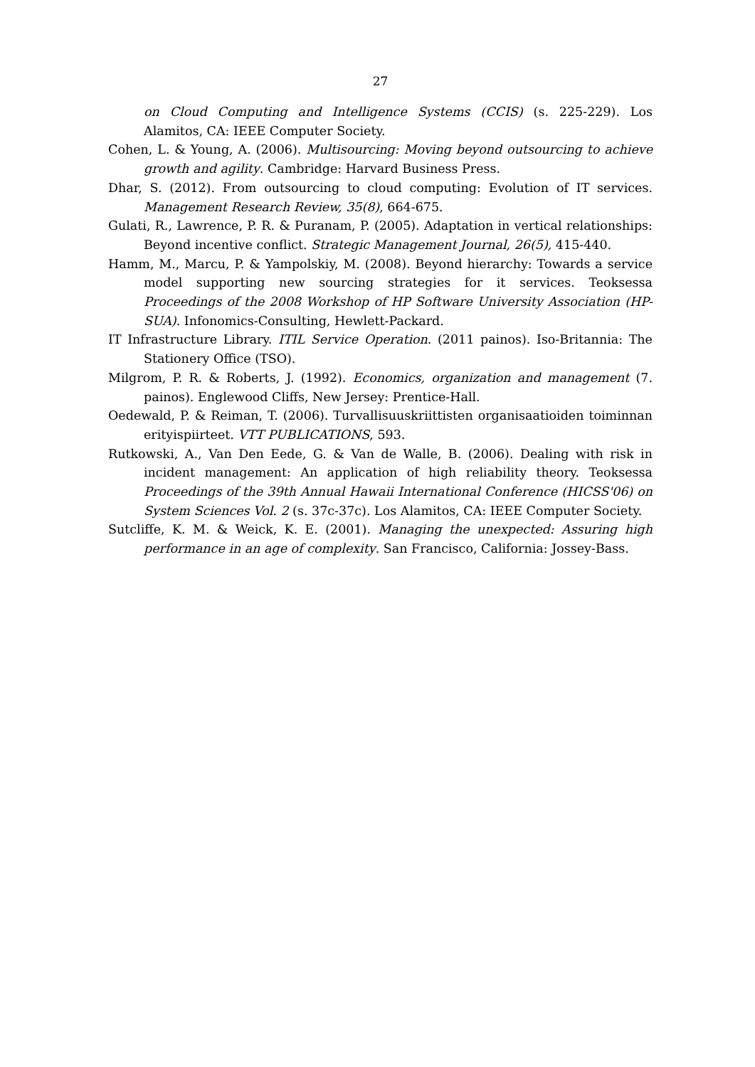27
on Cloud Computing and Intelligence Systems (CCIS) (s. 225-229). Los Alamitos, CA: IEEE Computer Society.
Cohen, L. & Young, A. (2006). Multisourcing: Moving beyond outsourcing to achieve growth and agility. Cambridge: Harvard Business Press.
Dhar, S. (2012). From outsourcing to cloud computing: Evolution of IT services. Management Research Review, 35(8), 664-675.
Gulati, R., Lawrence, P. R. & Puranam, P. (2005). Adaptation in vertical relationships: Beyond incentive conflict. Strategic Management Journal, 26(5), 415-440.
Hamm, M., Marcu, P. & Yampolskiy, M. (2008). Beyond hierarchy: Towards a service model supporting new sourcing strategies for it services. Teoksessa Proceedings of the 2008 Workshop of HP Software University Association (HP-SUA). Infonomics-Consulting, Hewlett-Packard.
IT Infrastructure Library. ITIL Service Operation. (2011 painos). Iso-Britannia: The Stationery Office (TSO).
Milgrom, P. R. & Roberts, J. (1992). Economics, organization and management (7. painos). Englewood Cliffs, New Jersey: Prentice-Hall.
Oedewald, P. & Reiman, T. (2006). Turvallisuuskriittisten organisaatioiden toiminnan erityispiirteet. VTT PUBLICATIONS, 593.
Rutkowski, A., Van Den Eede, G. & Van de Walle, B. (2006). Dealing with risk in incident management: An application of high reliability theory. Teoksessa Proceedings of the 39th Annual Hawaii International Conference (HICSS'06) on System Sciences Vol. 2 (s. 37c-37c). Los Alamitos, CA: IEEE Computer Society.
Sutcliffe, K. M. & Weick, K. E. (2001). Managing the unexpected: Assuring high performance in an age of complexity. San Francisco, California: Jossey-Bass.